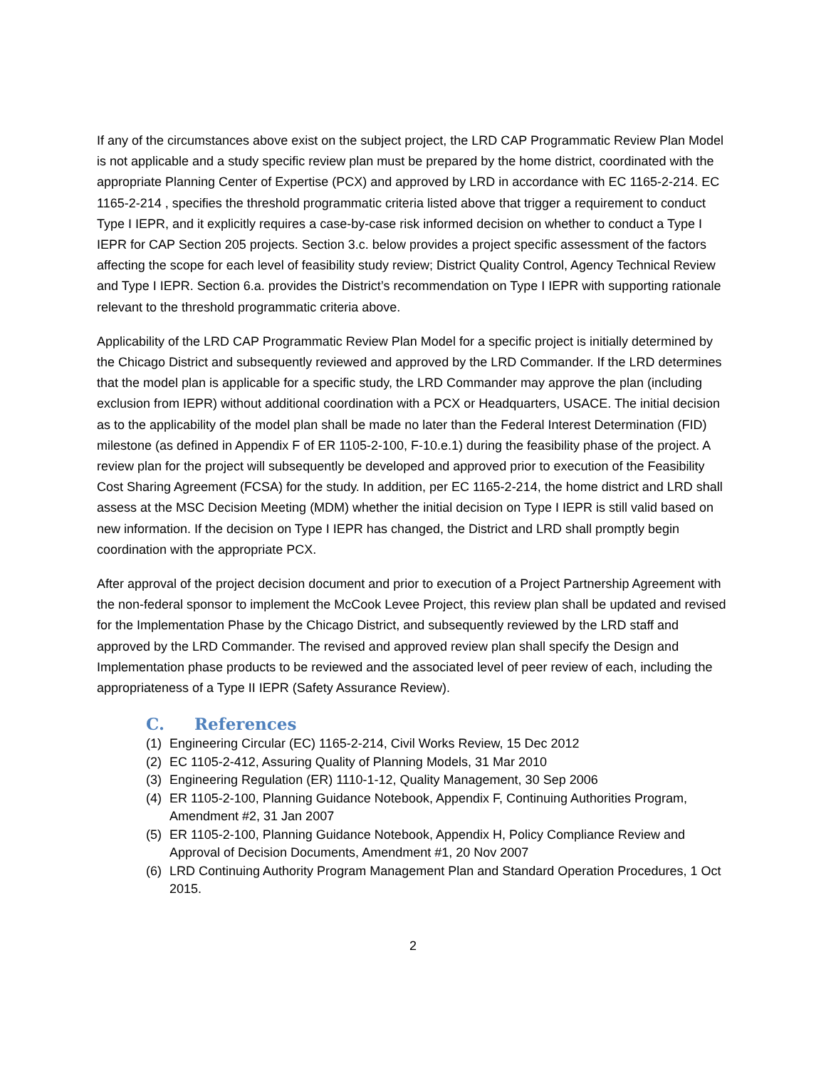If any of the circumstances above exist on the subject project, the LRD CAP Programmatic Review Plan Model is not applicable and a study specific review plan must be prepared by the home district, coordinated with the appropriate Planning Center of Expertise (PCX) and approved by LRD in accordance with EC 1165-2-214. EC 1165-2-214 , specifies the threshold programmatic criteria listed above that trigger a requirement to conduct Type I IEPR, and it explicitly requires a case-by-case risk informed decision on whether to conduct a Type I IEPR for CAP Section 205 projects. Section 3.c. below provides a project specific assessment of the factors affecting the scope for each level of feasibility study review; District Quality Control, Agency Technical Review and Type I IEPR. Section 6.a. provides the District’s recommendation on Type I IEPR with supporting rationale relevant to the threshold programmatic criteria above.
Applicability of the LRD CAP Programmatic Review Plan Model for a specific project is initially determined by the Chicago District and subsequently reviewed and approved by the LRD Commander. If the LRD determines that the model plan is applicable for a specific study, the LRD Commander may approve the plan (including exclusion from IEPR) without additional coordination with a PCX or Headquarters, USACE. The initial decision as to the applicability of the model plan shall be made no later than the Federal Interest Determination (FID) milestone (as defined in Appendix F of ER 1105-2-100, F-10.e.1) during the feasibility phase of the project. A review plan for the project will subsequently be developed and approved prior to execution of the Feasibility Cost Sharing Agreement (FCSA) for the study. In addition, per EC 1165-2-214, the home district and LRD shall assess at the MSC Decision Meeting (MDM) whether the initial decision on Type I IEPR is still valid based on new information. If the decision on Type I IEPR has changed, the District and LRD shall promptly begin coordination with the appropriate PCX.
After approval of the project decision document and prior to execution of a Project Partnership Agreement with the non-federal sponsor to implement the McCook Levee Project, this review plan shall be updated and revised for the Implementation Phase by the Chicago District, and subsequently reviewed by the LRD staff and approved by the LRD Commander. The revised and approved review plan shall specify the Design and Implementation phase products to be reviewed and the associated level of peer review of each, including the appropriateness of a Type II IEPR (Safety Assurance Review).
C. References
(1) Engineering Circular (EC) 1165-2-214, Civil Works Review, 15 Dec 2012
(2) EC 1105-2-412, Assuring Quality of Planning Models, 31 Mar 2010
(3) Engineering Regulation (ER) 1110-1-12, Quality Management, 30 Sep 2006
(4) ER 1105-2-100, Planning Guidance Notebook, Appendix F, Continuing Authorities Program, Amendment #2, 31 Jan 2007
(5) ER 1105-2-100, Planning Guidance Notebook, Appendix H, Policy Compliance Review and Approval of Decision Documents, Amendment #1, 20 Nov 2007
(6) LRD Continuing Authority Program Management Plan and Standard Operation Procedures, 1 Oct 2015.
2